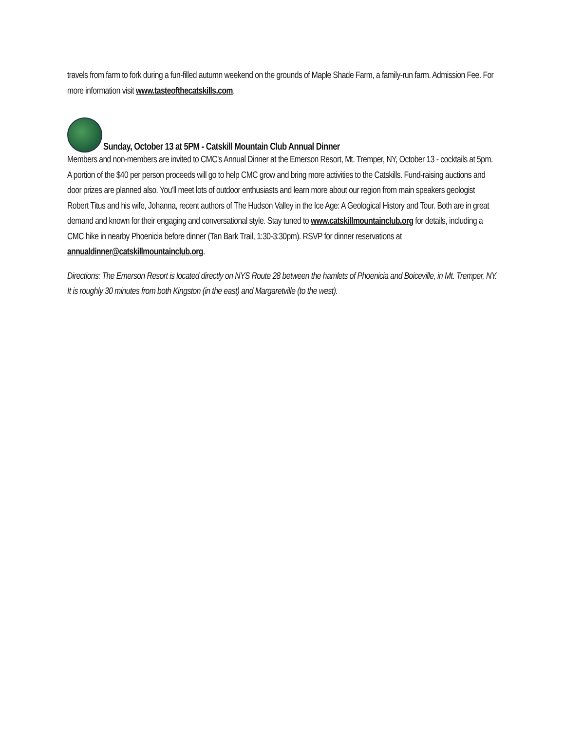travels from farm to fork during a fun-filled autumn weekend on the grounds of Maple Shade Farm, a family-run farm. Admission Fee. For more information visit www.tasteofthecatskills.com.
Sunday, October 13 at 5PM - Catskill Mountain Club Annual Dinner
Members and non-members are invited to CMC’s Annual Dinner at the Emerson Resort, Mt. Tremper, NY, October 13 - cocktails at 5pm. A portion of the $40 per person proceeds will go to help CMC grow and bring more activities to the Catskills. Fund-raising auctions and door prizes are planned also. You’ll meet lots of outdoor enthusiasts and learn more about our region from main speakers geologist Robert Titus and his wife, Johanna, recent authors of The Hudson Valley in the Ice Age: A Geological History and Tour. Both are in great demand and known for their engaging and conversational style. Stay tuned to www.catskillmountainclub.org for details, including a CMC hike in nearby Phoenicia before dinner (Tan Bark Trail, 1:30-3:30pm). RSVP for dinner reservations at annualdinner@catskillmountainclub.org.
Directions: The Emerson Resort is located directly on NYS Route 28 between the hamlets of Phoenicia and Boiceville, in Mt. Tremper, NY. It is roughly 30 minutes from both Kingston (in the east) and Margaretville (to the west).